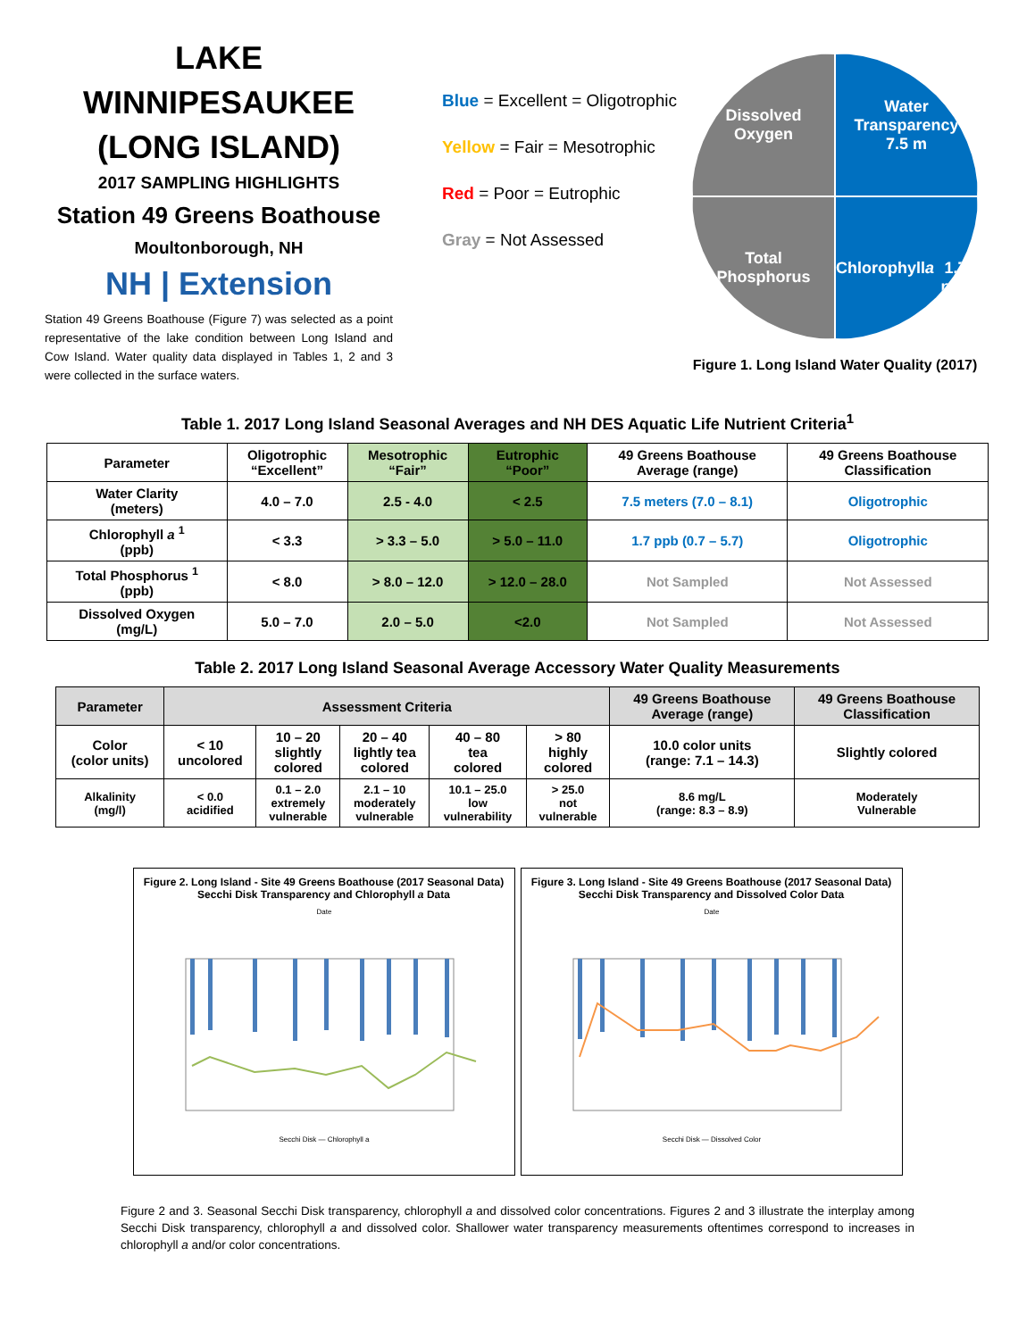LAKE WINNIPESAUKEE
(LONG ISLAND)
2017 SAMPLING HIGHLIGHTS
Station 49 Greens Boathouse
Moultonborough, NH
NH | Extension
Station 49 Greens Boathouse (Figure 7) was selected as a point representative of the lake condition between Long Island and Cow Island. Water quality data displayed in Tables 1, 2 and 3 were collected in the surface waters.
Blue = Excellent = Oligotrophic
Yellow = Fair = Mesotrophic
Red = Poor = Eutrophic
Gray = Not Assessed
Dissolved
Oxygen
Water
Transparency
7.5 m
Total
Phosphorus
Chlorophyll a
1.7 ppb
Figure 1. Long Island Water Quality (2017)
Table 1. 2017 Long Island Seasonal Averages and NH DES Aquatic Life Nutrient Criteria<sup>1</sup>
| Parameter | Oligotrophic “Excellent” | Mesotrophic “Fair” | Eutrophic “Poor” | 49 Greens Boathouse Average (range) | 49 Greens Boathouse Classification |
| --- | --- | --- | --- | --- | --- |
| Water Clarity (meters) | 4.0 – 7.0 | 2.5 - 4.0 | < 2.5 | 7.5 meters (7.0 – 8.1) | Oligotrophic |
| Chlorophyll a <sup>1</sup> (ppb) | < 3.3 | > 3.3 – 5.0 | > 5.0 – 11.0 | 1.7 ppb (0.7 – 5.7) | Oligotrophic |
| Total Phosphorus <sup>1</sup> (ppb) | < 8.0 | > 8.0 – 12.0 | > 12.0 – 28.0 | Not Sampled | Not Assessed |
| Dissolved Oxygen (mg/L) | 5.0 – 7.0 | 2.0 – 5.0 | <2.0 | Not Sampled | Not Assessed |
Table 2. 2017 Long Island Seasonal Average Accessory Water Quality Measurements
| Parameter | Assessment Criteria | | | | | 49 Greens Boathouse Average (range) | 49 Greens Boathouse Classification |
| --- | --- | --- | --- | --- | --- | --- | --- |
| Color (color units) | < 10 uncolored | 10 – 20 slightly colored | 20 – 40 lightly tea colored | 40 – 80 tea colored | > 80 highly colored | 10.0 color units (range: 7.1 – 14.3) | Slightly colored |
| Alkalinity (mg/l) | < 0.0 acidified | 0.1 – 2.0 extremely vulnerable | 2.1 – 10 moderately vulnerable | 10.1 – 25.0 low vulnerability | > 25.0 not vulnerable | 8.6 mg/L (range: 8.3 – 8.9) | Moderately Vulnerable |
Figure 2. Long Island - Site 49 Greens Boathouse (2017 Seasonal Data)
Secchi Disk Transparency and Chlorophyll a Data
Date
Secchi Disk — Chlorophyll a
Figure 3. Long Island - Site 49 Greens Boathouse (2017 Seasonal Data)
Secchi Disk Transparency and Dissolved Color Data
Date
Secchi Disk — Dissolved Color
Figure 2 and 3. Seasonal Secchi Disk transparency, chlorophyll a and dissolved color concentrations. Figures 2 and 3 illustrate the interplay among Secchi Disk transparency, chlorophyll a and dissolved color. Shallower water transparency measurements oftentimes correspond to increases in chlorophyll a and/or color concentrations.